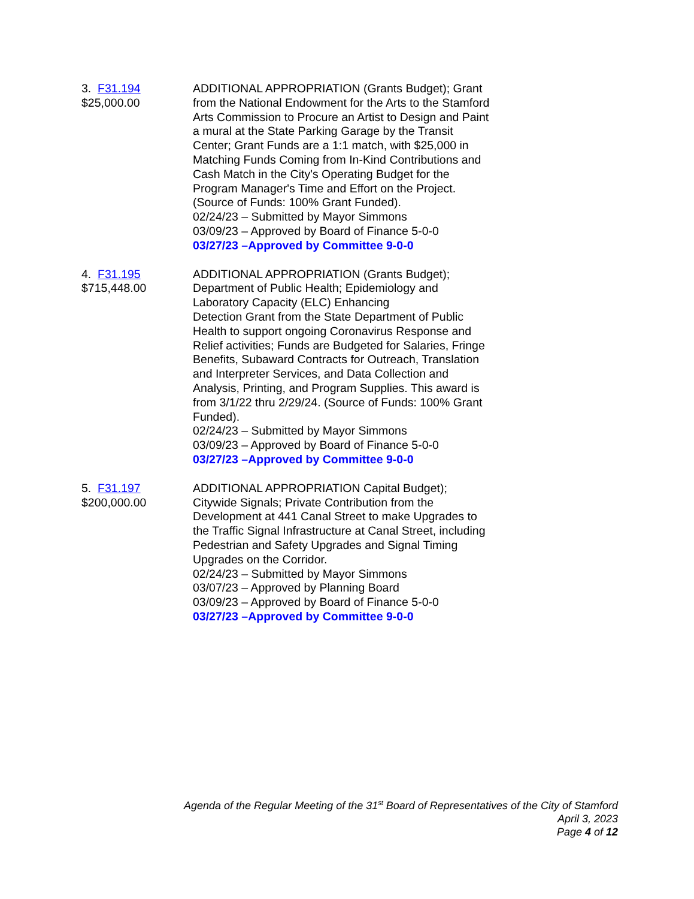3. F31.194
$25,000.00
ADDITIONAL APPROPRIATION (Grants Budget); Grant from the National Endowment for the Arts to the Stamford Arts Commission to Procure an Artist to Design and Paint a mural at the State Parking Garage by the Transit Center; Grant Funds are a 1:1 match, with $25,000 in Matching Funds Coming from In-Kind Contributions and Cash Match in the City's Operating Budget for the Program Manager's Time and Effort on the Project. (Source of Funds: 100% Grant Funded).
02/24/23 – Submitted by Mayor Simmons
03/09/23 – Approved by Board of Finance 5-0-0
03/27/23 –Approved by Committee 9-0-0
4. F31.195
$715,448.00
ADDITIONAL APPROPRIATION (Grants Budget); Department of Public Health; Epidemiology and Laboratory Capacity (ELC) Enhancing
Detection Grant from the State Department of Public Health to support ongoing Coronavirus Response and Relief activities; Funds are Budgeted for Salaries, Fringe Benefits, Subaward Contracts for Outreach, Translation and Interpreter Services, and Data Collection and Analysis, Printing, and Program Supplies. This award is from 3/1/22 thru 2/29/24. (Source of Funds: 100% Grant Funded).
02/24/23 – Submitted by Mayor Simmons
03/09/23 – Approved by Board of Finance 5-0-0
03/27/23 –Approved by Committee 9-0-0
5. F31.197
$200,000.00
ADDITIONAL APPROPRIATION Capital Budget); Citywide Signals; Private Contribution from the Development at 441 Canal Street to make Upgrades to the Traffic Signal Infrastructure at Canal Street, including Pedestrian and Safety Upgrades and Signal Timing Upgrades on the Corridor.
02/24/23 – Submitted by Mayor Simmons
03/07/23 – Approved by Planning Board
03/09/23 – Approved by Board of Finance 5-0-0
03/27/23 –Approved by Committee 9-0-0
Agenda of the Regular Meeting of the 31<sup>st</sup> Board of Representatives of the City of Stamford
April 3, 2023
Page 4 of 12